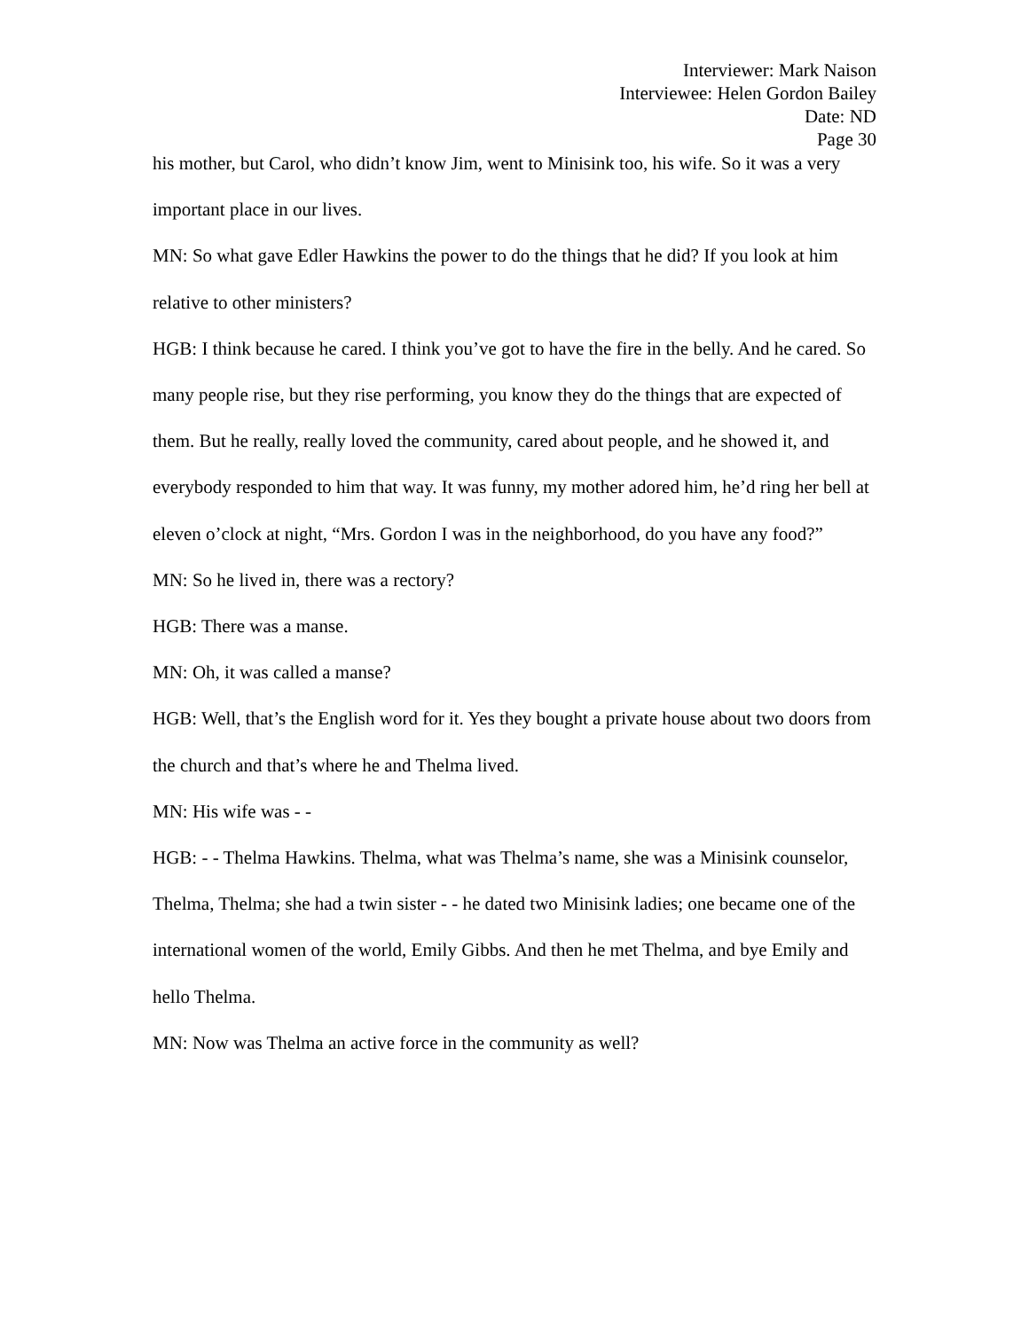Interviewer: Mark Naison
Interviewee: Helen Gordon Bailey
Date: ND
Page 30
his mother, but Carol, who didn’t know Jim, went to Minisink too, his wife. So it was a very important place in our lives.
MN: So what gave Edler Hawkins the power to do the things that he did? If you look at him relative to other ministers?
HGB: I think because he cared. I think you’ve got to have the fire in the belly. And he cared. So many people rise, but they rise performing, you know they do the things that are expected of them. But he really, really loved the community, cared about people, and he showed it, and everybody responded to him that way. It was funny, my mother adored him, he’d ring her bell at eleven o’clock at night, “Mrs. Gordon I was in the neighborhood, do you have any food?”
MN: So he lived in, there was a rectory?
HGB: There was a manse.
MN: Oh, it was called a manse?
HGB: Well, that’s the English word for it. Yes they bought a private house about two doors from the church and that’s where he and Thelma lived.
MN: His wife was - -
HGB: - - Thelma Hawkins. Thelma, what was Thelma’s name, she was a Minisink counselor, Thelma, Thelma; she had a twin sister - - he dated two Minisink ladies; one became one of the international women of the world, Emily Gibbs. And then he met Thelma, and bye Emily and hello Thelma.
MN: Now was Thelma an active force in the community as well?